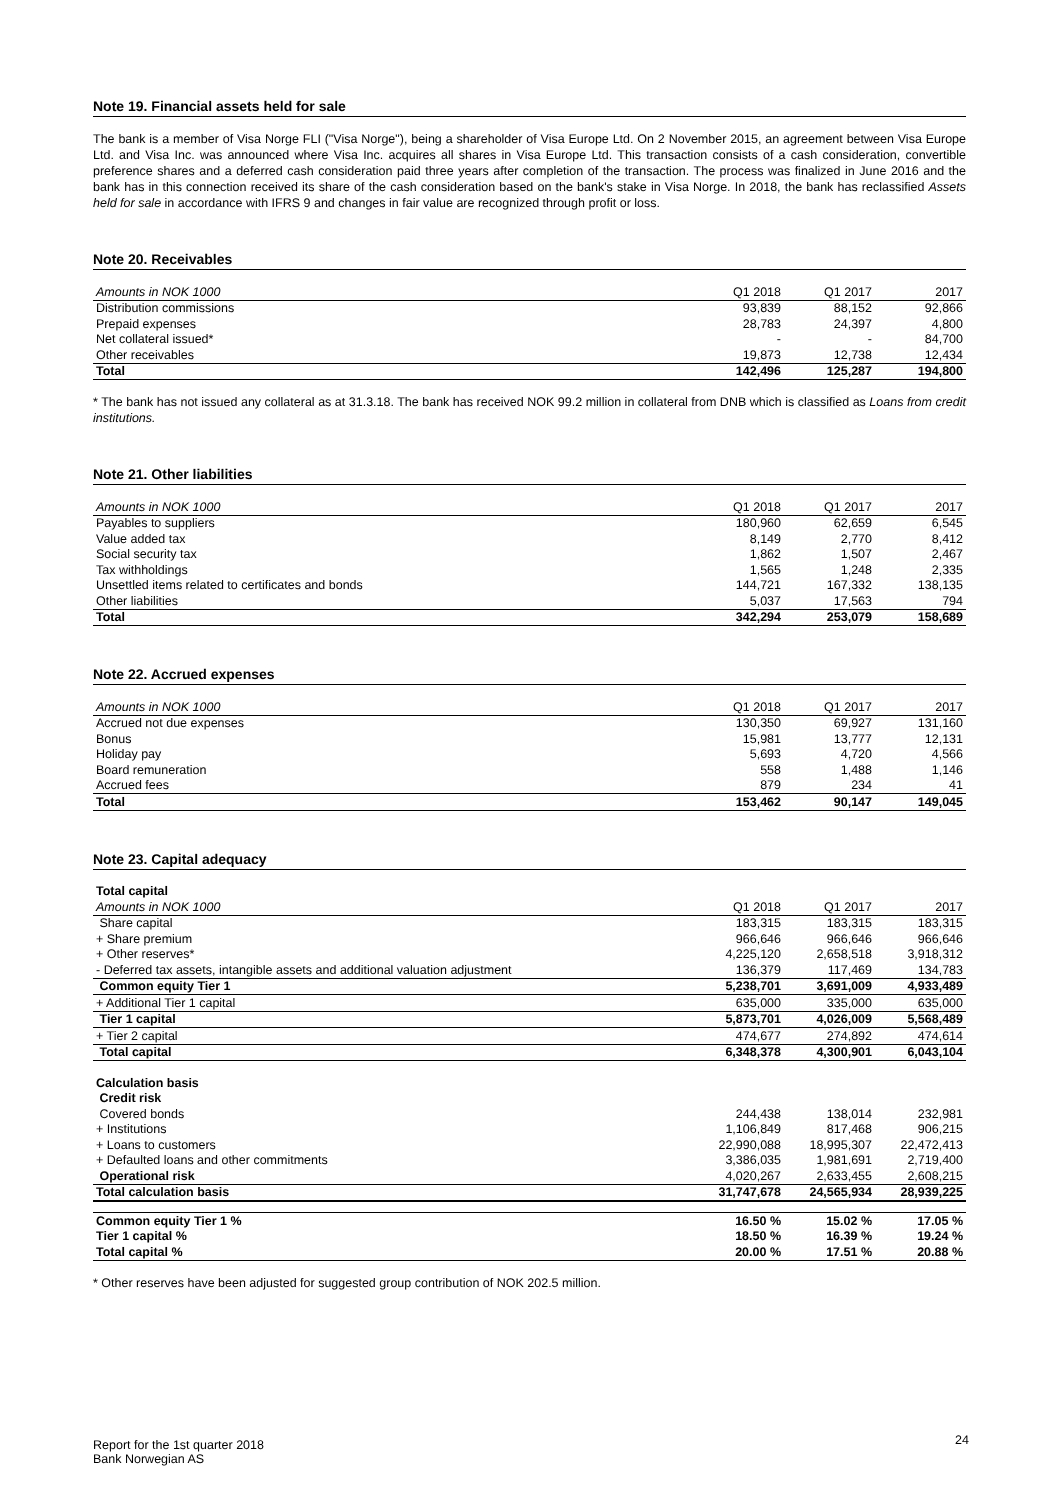Note 19. Financial assets held for sale
The bank is a member of Visa Norge FLI ("Visa Norge"), being a shareholder of Visa Europe Ltd. On 2 November 2015, an agreement between Visa Europe Ltd. and Visa Inc. was announced where Visa Inc. acquires all shares in Visa Europe Ltd. This transaction consists of a cash consideration, convertible preference shares and a deferred cash consideration paid three years after completion of the transaction. The process was finalized in June 2016 and the bank has in this connection received its share of the cash consideration based on the bank's stake in Visa Norge. In 2018, the bank has reclassified Assets held for sale in accordance with IFRS 9 and changes in fair value are recognized through profit or loss.
Note 20. Receivables
| Amounts in NOK 1000 | Q1 2018 | Q1 2017 | 2017 |
| Distribution commissions | 93,839 | 88,152 | 92,866 |
| Prepaid expenses | 28,783 | 24,397 | 4,800 |
| Net collateral issued* | - | - | 84,700 |
| Other receivables | 19,873 | 12,738 | 12,434 |
| Total | 142,496 | 125,287 | 194,800 |
* The bank has not issued any collateral as at 31.3.18. The bank has received NOK 99.2 million in collateral from DNB which is classified as Loans from credit institutions.
Note 21. Other liabilities
| Amounts in NOK 1000 | Q1 2018 | Q1 2017 | 2017 |
| Payables to suppliers | 180,960 | 62,659 | 6,545 |
| Value added tax | 8,149 | 2,770 | 8,412 |
| Social security tax | 1,862 | 1,507 | 2,467 |
| Tax withholdings | 1,565 | 1,248 | 2,335 |
| Unsettled items related to certificates and bonds | 144,721 | 167,332 | 138,135 |
| Other liabilities | 5,037 | 17,563 | 794 |
| Total | 342,294 | 253,079 | 158,689 |
Note 22. Accrued expenses
| Amounts in NOK 1000 | Q1 2018 | Q1 2017 | 2017 |
| Accrued not due expenses | 130,350 | 69,927 | 131,160 |
| Bonus | 15,981 | 13,777 | 12,131 |
| Holiday pay | 5,693 | 4,720 | 4,566 |
| Board remuneration | 558 | 1,488 | 1,146 |
| Accrued fees | 879 | 234 | 41 |
| Total | 153,462 | 90,147 | 149,045 |
Note 23. Capital adequacy
| Total capital | | | |
| Amounts in NOK 1000 | Q1 2018 | Q1 2017 | 2017 |
| Share capital | 183,315 | 183,315 | 183,315 |
| + Share premium | 966,646 | 966,646 | 966,646 |
| + Other reserves* | 4,225,120 | 2,658,518 | 3,918,312 |
| - Deferred tax assets, intangible assets and additional valuation adjustment | 136,379 | 117,469 | 134,783 |
| Common equity Tier 1 | 5,238,701 | 3,691,009 | 4,933,489 |
| + Additional Tier 1 capital | 635,000 | 335,000 | 635,000 |
| Tier 1 capital | 5,873,701 | 4,026,009 | 5,568,489 |
| + Tier 2 capital | 474,677 | 274,892 | 474,614 |
| Total capital | 6,348,378 | 4,300,901 | 6,043,104 |
| Calculation basis | | | |
| Credit risk | | | |
| Covered bonds | 244,438 | 138,014 | 232,981 |
| + Institutions | 1,106,849 | 817,468 | 906,215 |
| + Loans to customers | 22,990,088 | 18,995,307 | 22,472,413 |
| + Defaulted loans and other commitments | 3,386,035 | 1,981,691 | 2,719,400 |
| Operational risk | 4,020,267 | 2,633,455 | 2,608,215 |
| Total calculation basis | 31,747,678 | 24,565,934 | 28,939,225 |
| Common equity Tier 1 % | 16.50 % | 15.02 % | 17.05 % |
| Tier 1 capital % | 18.50 % | 16.39 % | 19.24 % |
| Total capital % | 20.00 % | 17.51 % | 20.88 % |
* Other reserves have been adjusted for suggested group contribution of NOK 202.5 million.
Report for the 1st quarter 2018
Bank Norwegian AS
24